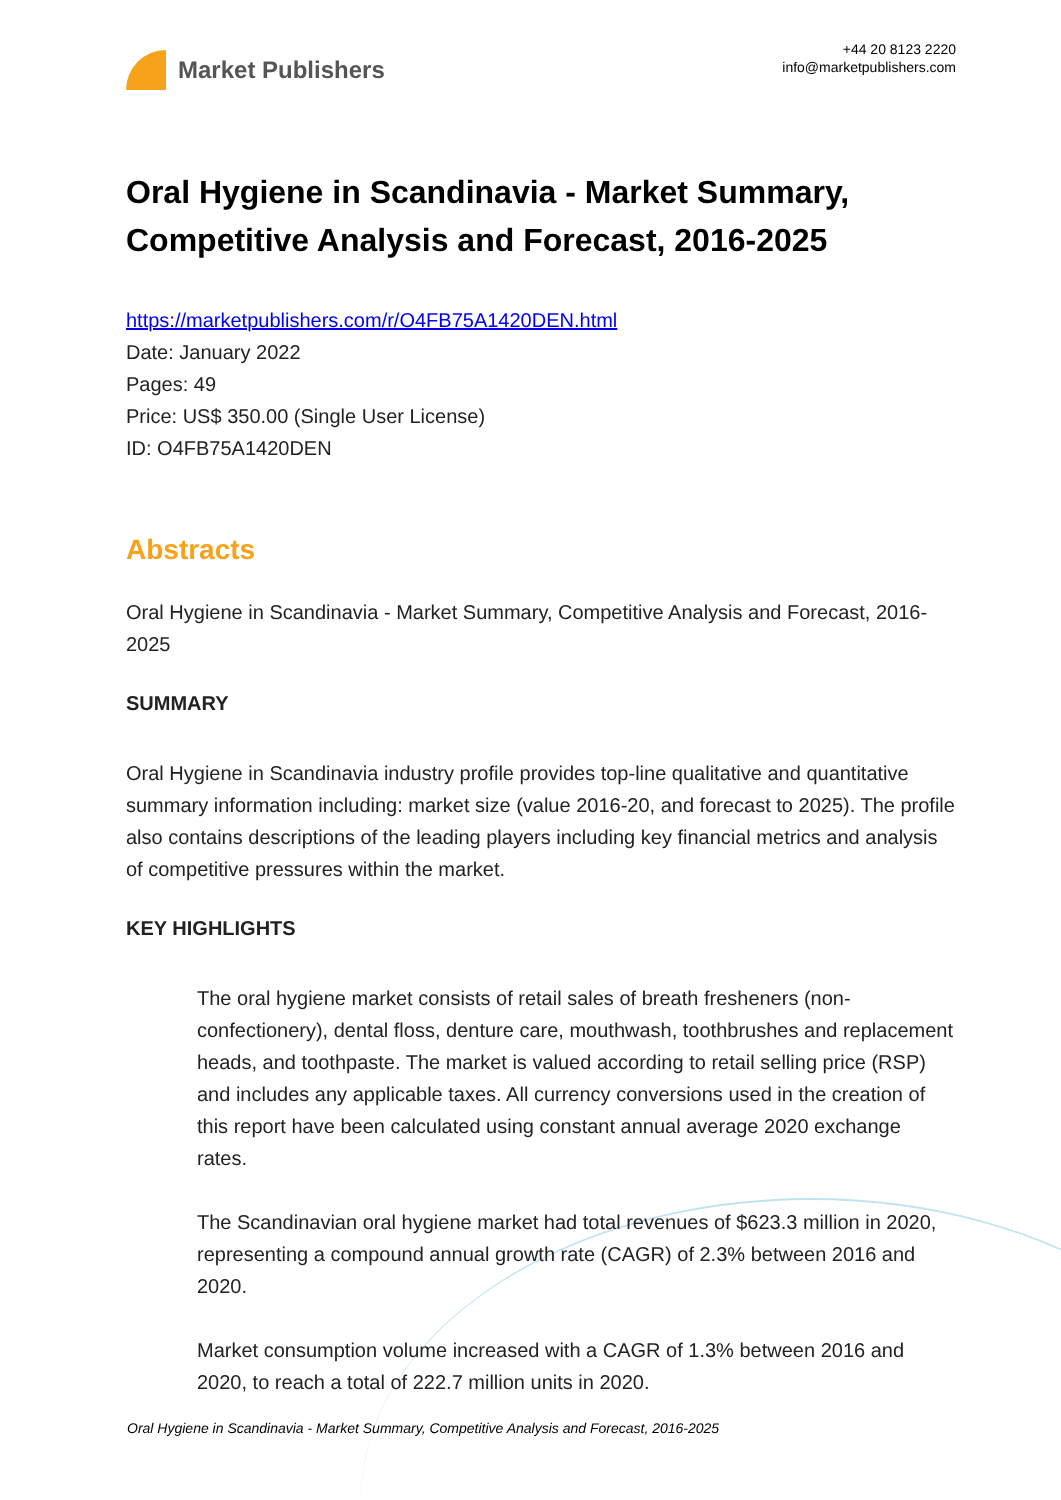Market Publishers
+44 20 8123 2220
info@marketpublishers.com
Oral Hygiene in Scandinavia - Market Summary, Competitive Analysis and Forecast, 2016-2025
https://marketpublishers.com/r/O4FB75A1420DEN.html
Date: January 2022
Pages: 49
Price: US$ 350.00 (Single User License)
ID: O4FB75A1420DEN
Abstracts
Oral Hygiene in Scandinavia - Market Summary, Competitive Analysis and Forecast, 2016-2025
SUMMARY
Oral Hygiene in Scandinavia industry profile provides top-line qualitative and quantitative summary information including: market size (value 2016-20, and forecast to 2025). The profile also contains descriptions of the leading players including key financial metrics and analysis of competitive pressures within the market.
KEY HIGHLIGHTS
The oral hygiene market consists of retail sales of breath fresheners (non-confectionery), dental floss, denture care, mouthwash, toothbrushes and replacement heads, and toothpaste. The market is valued according to retail selling price (RSP) and includes any applicable taxes. All currency conversions used in the creation of this report have been calculated using constant annual average 2020 exchange rates.
The Scandinavian oral hygiene market had total revenues of $623.3 million in 2020, representing a compound annual growth rate (CAGR) of 2.3% between 2016 and 2020.
Market consumption volume increased with a CAGR of 1.3% between 2016 and 2020, to reach a total of 222.7 million units in 2020.
Oral Hygiene in Scandinavia - Market Summary, Competitive Analysis and Forecast, 2016-2025